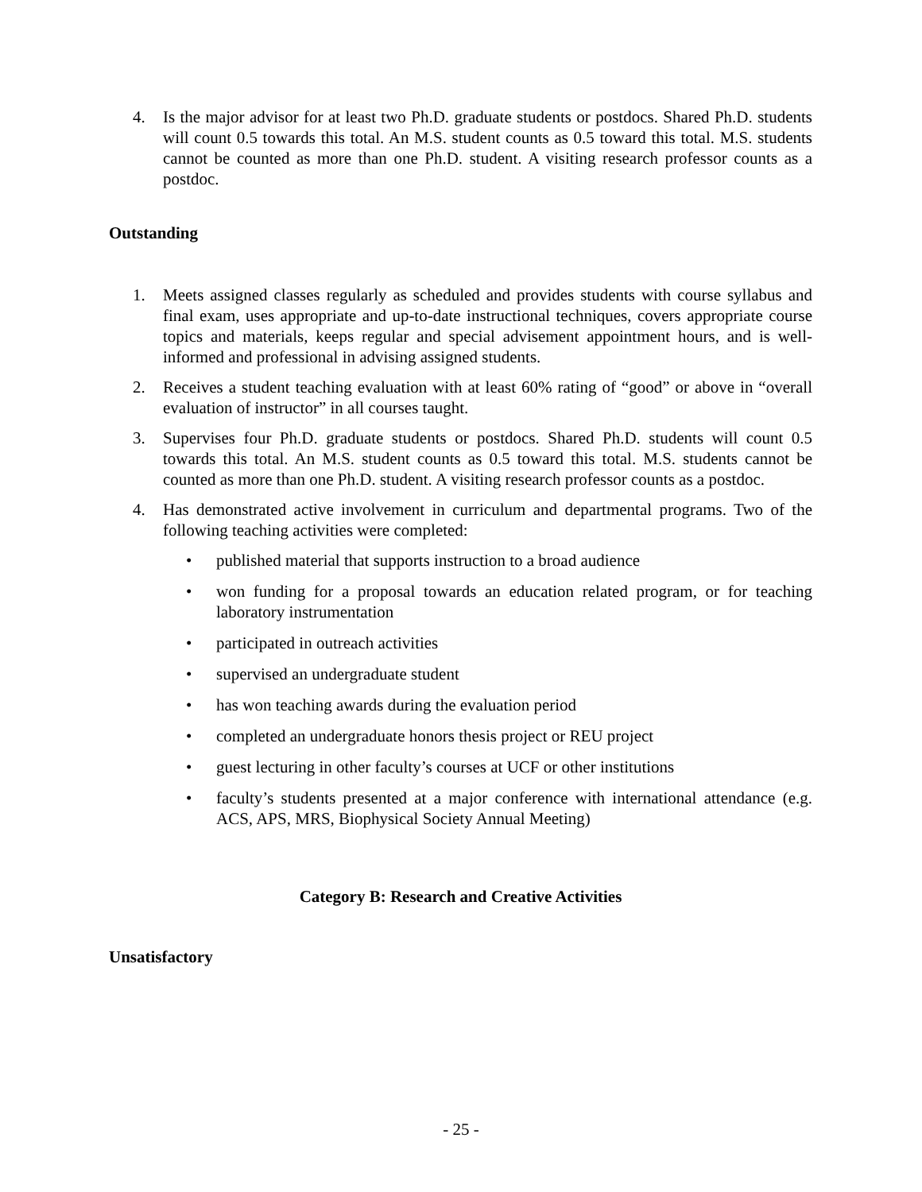4. Is the major advisor for at least two Ph.D. graduate students or postdocs. Shared Ph.D. students will count 0.5 towards this total. An M.S. student counts as 0.5 toward this total. M.S. students cannot be counted as more than one Ph.D. student. A visiting research professor counts as a postdoc.
Outstanding
1. Meets assigned classes regularly as scheduled and provides students with course syllabus and final exam, uses appropriate and up-to-date instructional techniques, covers appropriate course topics and materials, keeps regular and special advisement appointment hours, and is well-informed and professional in advising assigned students.
2. Receives a student teaching evaluation with at least 60% rating of “good” or above in “overall evaluation of instructor” in all courses taught.
3. Supervises four Ph.D. graduate students or postdocs. Shared Ph.D. students will count 0.5 towards this total. An M.S. student counts as 0.5 toward this total. M.S. students cannot be counted as more than one Ph.D. student. A visiting research professor counts as a postdoc.
4. Has demonstrated active involvement in curriculum and departmental programs. Two of the following teaching activities were completed:
• published material that supports instruction to a broad audience
• won funding for a proposal towards an education related program, or for teaching laboratory instrumentation
• participated in outreach activities
• supervised an undergraduate student
• has won teaching awards during the evaluation period
• completed an undergraduate honors thesis project or REU project
• guest lecturing in other faculty’s courses at UCF or other institutions
• faculty’s students presented at a major conference with international attendance (e.g. ACS, APS, MRS, Biophysical Society Annual Meeting)
Category B: Research and Creative Activities
Unsatisfactory
- 25 -